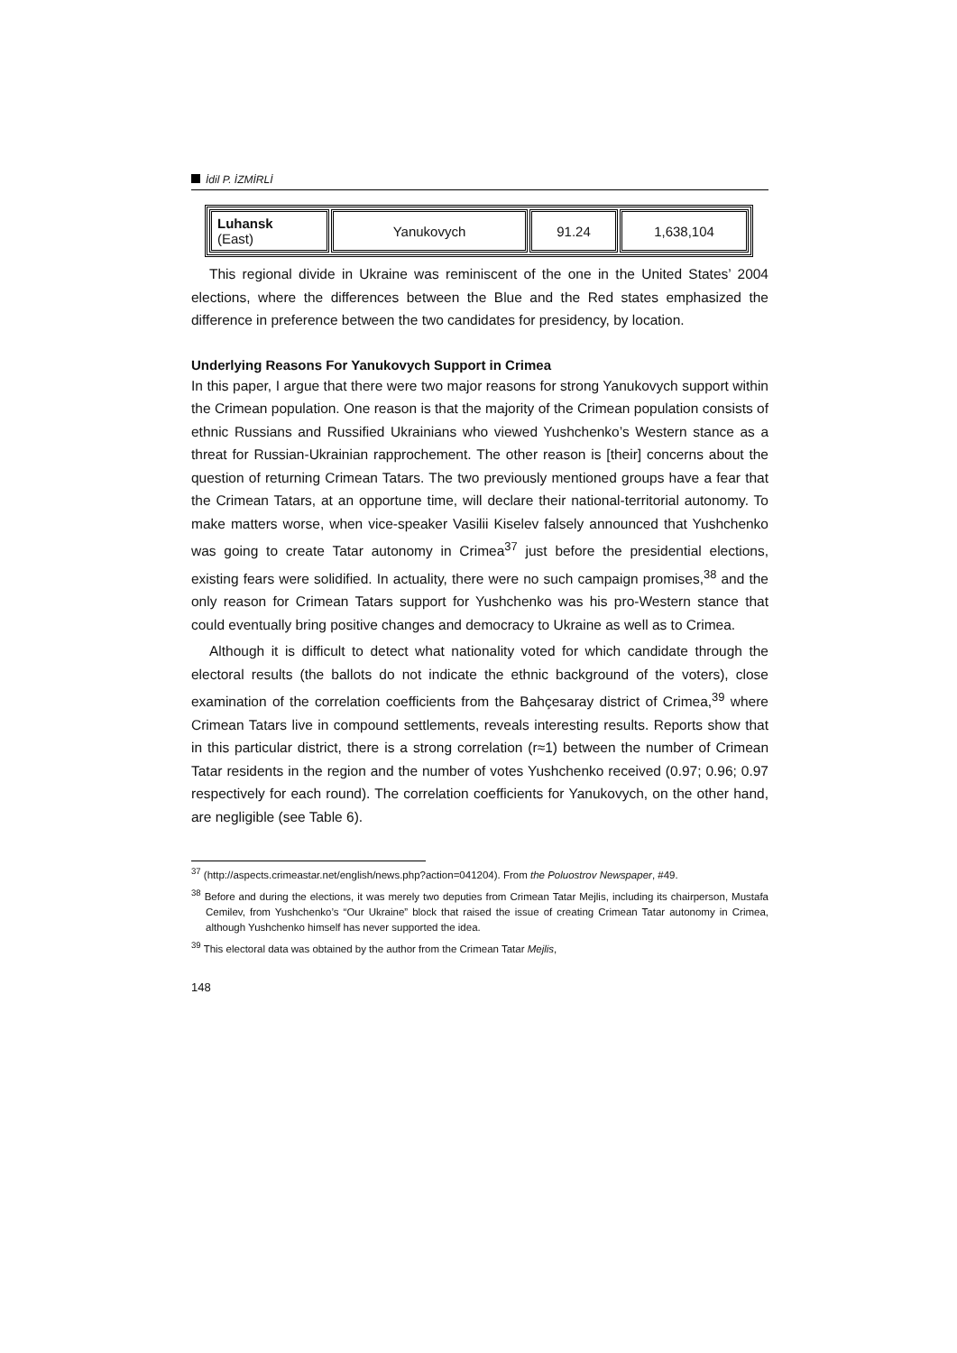İdil P. İZMİRLİ
| Luhansk (East) | Yanukovych | 91.24 | 1,638,104 |
This regional divide in Ukraine was reminiscent of the one in the United States’ 2004 elections, where the differences between the Blue and the Red states emphasized the difference in preference between the two candidates for presidency, by location.
Underlying Reasons For Yanukovych Support in Crimea
In this paper, I argue that there were two major reasons for strong Yanukovych support within the Crimean population. One reason is that the majority of the Crimean population consists of ethnic Russians and Russified Ukrainians who viewed Yushchenko’s Western stance as a threat for Russian-Ukrainian rapprochement. The other reason is [their] concerns about the question of returning Crimean Tatars. The two previously mentioned groups have a fear that the Crimean Tatars, at an opportune time, will declare their national-territorial autonomy. To make matters worse, when vice-speaker Vasilii Kiselev falsely announced that Yushchenko was going to create Tatar autonomy in Crimea<sup>37</sup> just before the presidential elections, existing fears were solidified. In actuality, there were no such campaign promises,<sup>38</sup> and the only reason for Crimean Tatars support for Yushchenko was his pro-Western stance that could eventually bring positive changes and democracy to Ukraine as well as to Crimea.
Although it is difficult to detect what nationality voted for which candidate through the electoral results (the ballots do not indicate the ethnic background of the voters), close examination of the correlation coefficients from the Bahçesaray district of Crimea,<sup>39</sup> where Crimean Tatars live in compound settlements, reveals interesting results. Reports show that in this particular district, there is a strong correlation (r≈1) between the number of Crimean Tatar residents in the region and the number of votes Yushchenko received (0.97; 0.96; 0.97 respectively for each round). The correlation coefficients for Yanukovych, on the other hand, are negligible (see Table 6).
<sup>37</sup> (http://aspects.crimeastar.net/english/news.php?action=041204). From the Poluostrov Newspaper, #49.
<sup>38</sup> Before and during the elections, it was merely two deputies from Crimean Tatar Mejlis, including its chairperson, Mustafa Cemilev, from Yushchenko’s “Our Ukraine” block that raised the issue of creating Crimean Tatar autonomy in Crimea, although Yushchenko himself has never supported the idea.
<sup>39</sup> This electoral data was obtained by the author from the Crimean Tatar Mejlis,
148